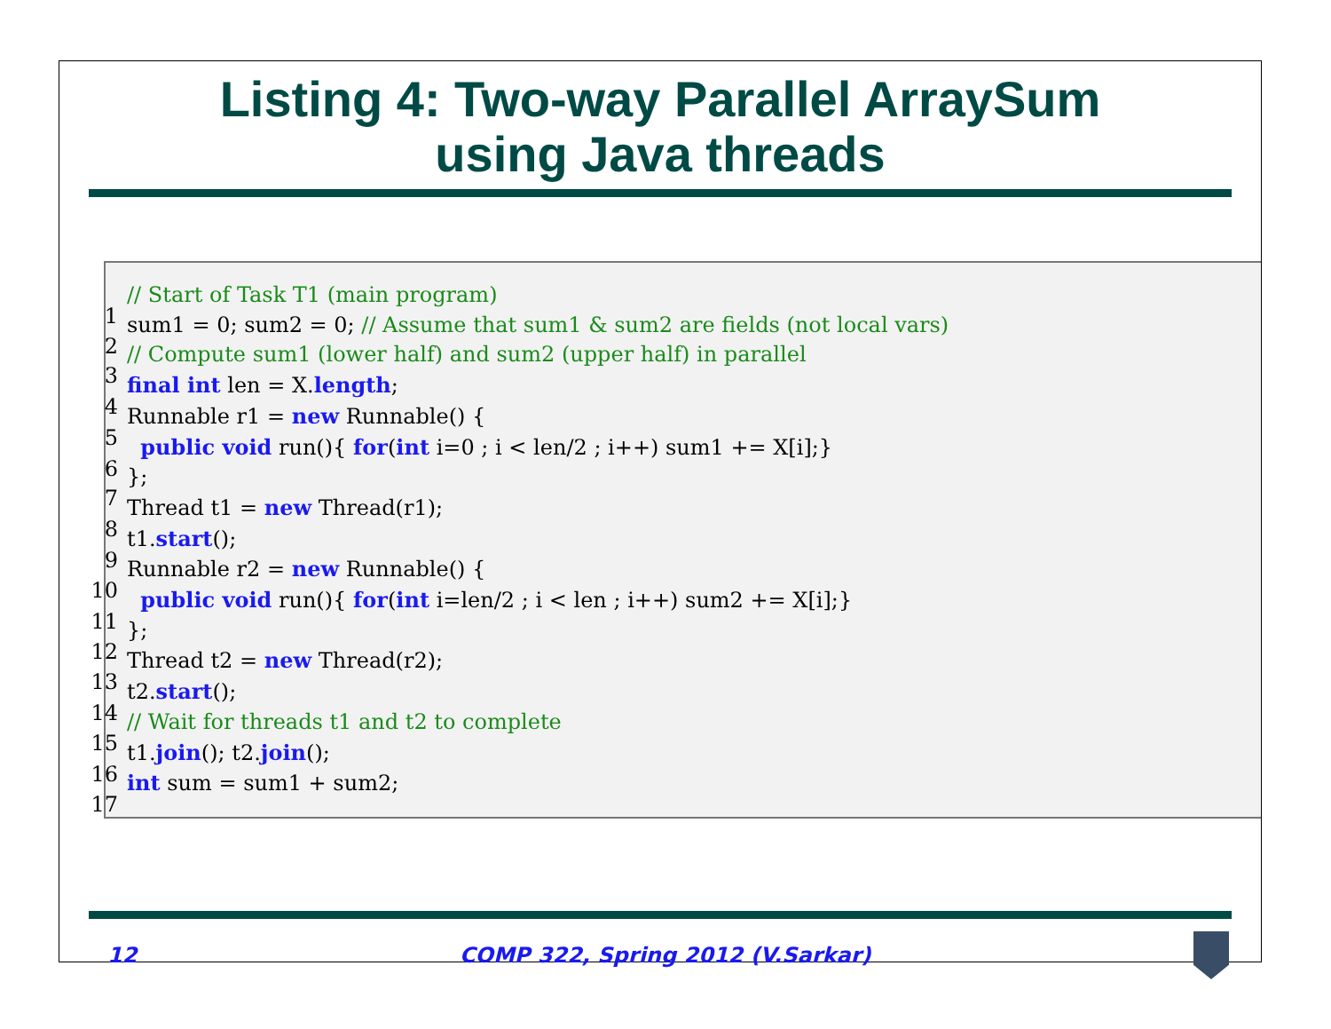Listing 4: Two-way Parallel ArraySum
using Java threads
1// Start of Task T1 (main program)
2sum1 = 0; sum2 = 0; // Assume that sum1 & sum2 are fields (not local vars)
3// Compute sum1 (lower half) and sum2 (upper half) in parallel
4 final int len = X.length;
5 Runnable r1 = new Runnable() {
6 public void run(){ for(int i=0 ; i < len/2 ; i++) sum1 += X[i];}
7};
8 Thread t1 = new Thread(r1);
9t1.start();
10 Runnable r2 = new Runnable() {
11 public void run(){ for(int i=len/2 ; i < len ; i++) sum2 += X[i];}
12};
13 Thread t2 = new Thread(r2);
14t2.start();
15// Wait for threads t1 and t2 to complete
16t1.join(); t2.join();
17 int sum = sum1 + sum2;
12 COMP 322, Spring 2012 (V.Sarkar)